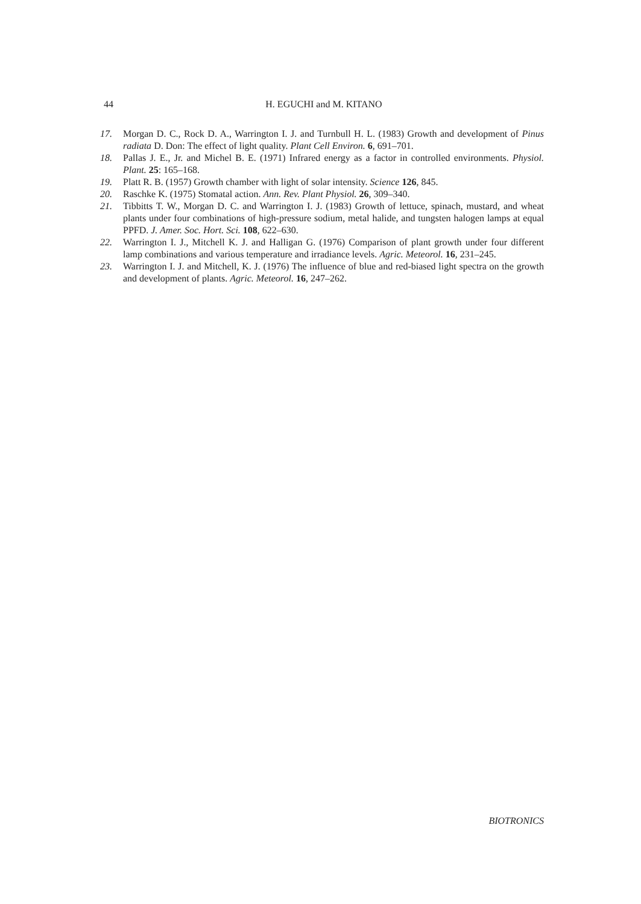44 H. EGUCHI and M. KITANO
17. Morgan D. C., Rock D. A., Warrington I. J. and Turnbull H. L. (1983) Growth and development of Pinus radiata D. Don: The effect of light quality. Plant Cell Environ. 6, 691–701.
18. Pallas J. E., Jr. and Michel B. E. (1971) Infrared energy as a factor in controlled environments. Physiol. Plant. 25: 165–168.
19. Platt R. B. (1957) Growth chamber with light of solar intensity. Science 126, 845.
20. Raschke K. (1975) Stomatal action. Ann. Rev. Plant Physiol. 26, 309–340.
21. Tibbitts T. W., Morgan D. C. and Warrington I. J. (1983) Growth of lettuce, spinach, mustard, and wheat plants under four combinations of high-pressure sodium, metal halide, and tungsten halogen lamps at equal PPFD. J. Amer. Soc. Hort. Sci. 108, 622–630.
22. Warrington I. J., Mitchell K. J. and Halligan G. (1976) Comparison of plant growth under four different lamp combinations and various temperature and irradiance levels. Agric. Meteorol. 16, 231–245.
23. Warrington I. J. and Mitchell, K. J. (1976) The influence of blue and red-biased light spectra on the growth and development of plants. Agric. Meteorol. 16, 247–262.
BIOTRONICS